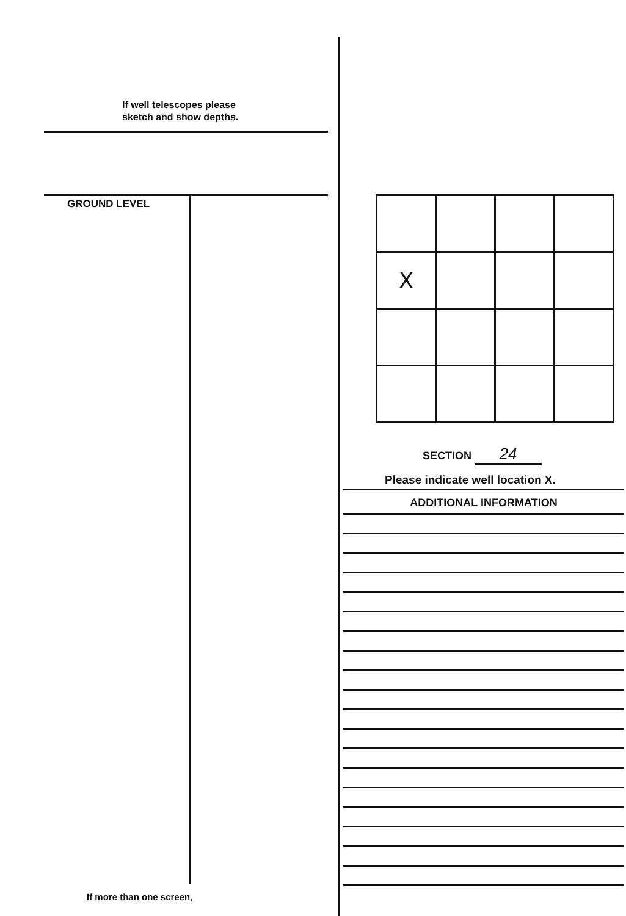If well telescopes please
sketch and show depths.
GROUND LEVEL
If more than one screen,
| X | | | |
SECTION 24
Please indicate well location X.
ADDITIONAL INFORMATION